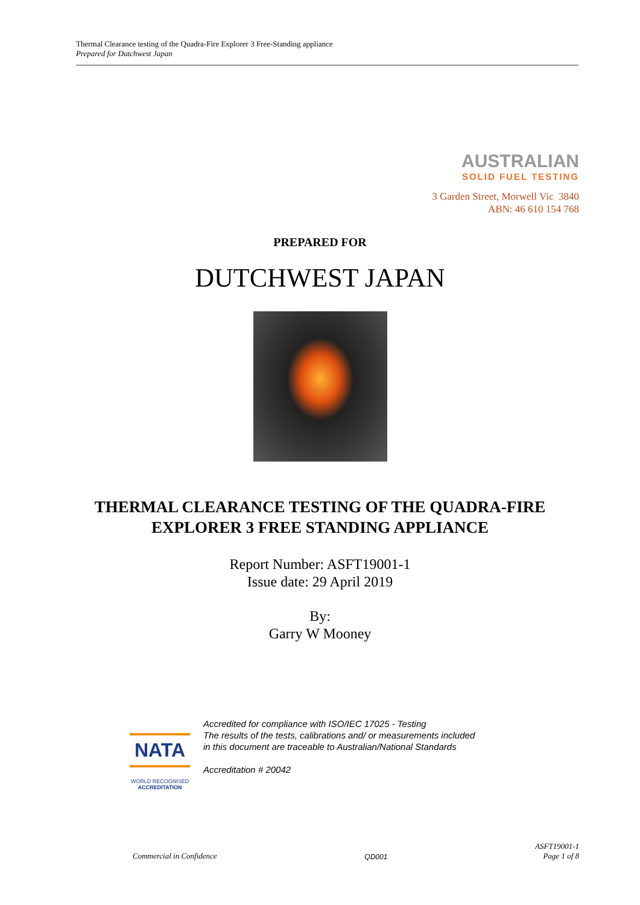Thermal Clearance testing of the Quadra-Fire Explorer 3 Free-Standing appliance
Prepared for Dutchwest Japan
AUSTRALIAN
SOLID FUEL TESTING
3 Garden Street, Morwell Vic 3840
ABN: 46 610 154 768
PREPARED FOR
DUTCHWEST JAPAN
THERMAL CLEARANCE TESTING OF THE QUADRA-FIRE
EXPLORER 3 FREE STANDING APPLIANCE
Report Number: ASFT19001-1
Issue date: 29 April 2019
By:
Garry W Mooney
NATA
WORLD RECOGNISED
ACCREDITATION
Accredited for compliance with ISO/IEC 17025 - Testing
The results of the tests, calibrations and/ or measurements included
in this document are traceable to Australian/National Standards
Accreditation # 20042
Commercial in Confidence QD001 ASFT19001-1
Page 1 of 8